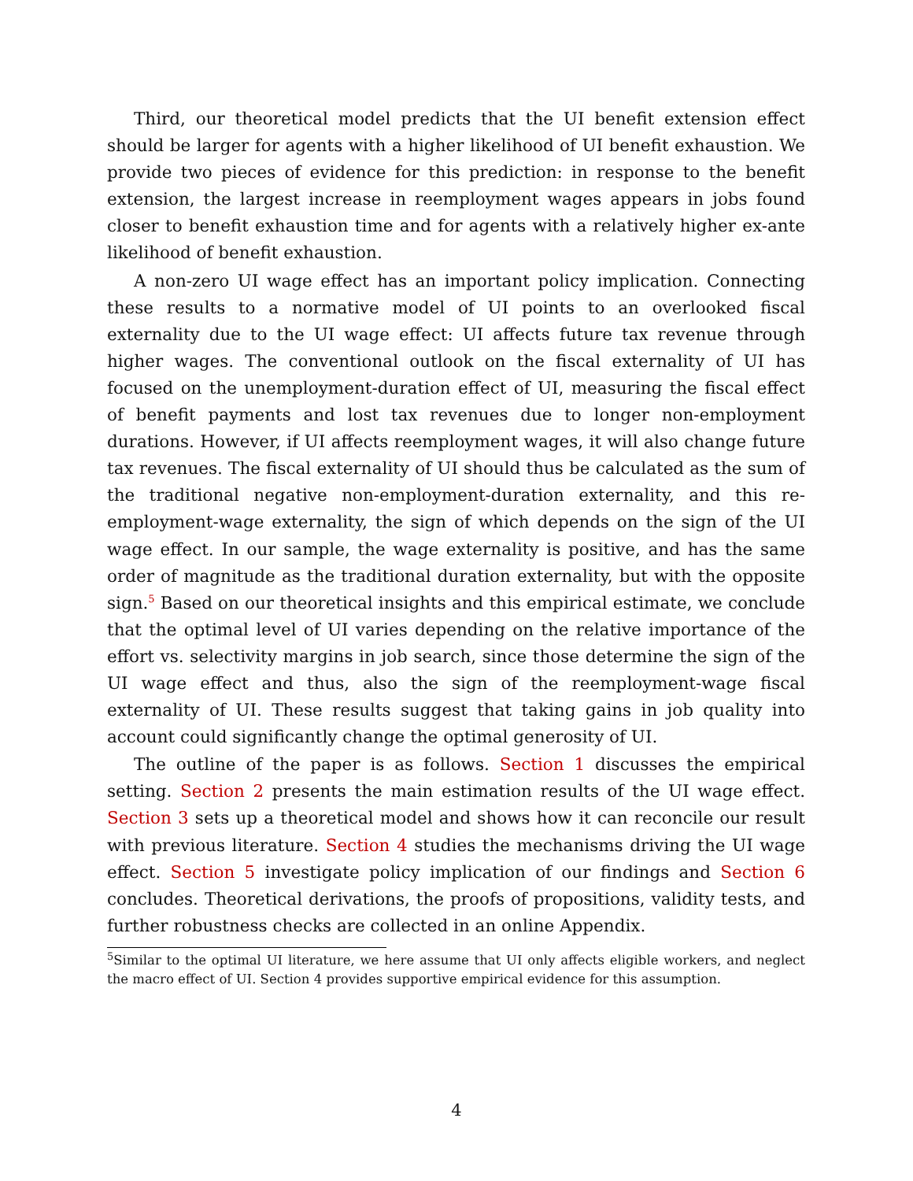Third, our theoretical model predicts that the UI benefit extension effect should be larger for agents with a higher likelihood of UI benefit exhaustion. We provide two pieces of evidence for this prediction: in response to the benefit extension, the largest increase in reemployment wages appears in jobs found closer to benefit exhaustion time and for agents with a relatively higher ex-ante likelihood of benefit exhaustion.
A non-zero UI wage effect has an important policy implication. Connecting these results to a normative model of UI points to an overlooked fiscal externality due to the UI wage effect: UI affects future tax revenue through higher wages. The conventional outlook on the fiscal externality of UI has focused on the unemployment-duration effect of UI, measuring the fiscal effect of benefit payments and lost tax revenues due to longer non-employment durations. However, if UI affects reemployment wages, it will also change future tax revenues. The fiscal externality of UI should thus be calculated as the sum of the traditional negative non-employment-duration externality, and this re-employment-wage externality, the sign of which depends on the sign of the UI wage effect. In our sample, the wage externality is positive, and has the same order of magnitude as the traditional duration externality, but with the opposite sign.<sup>5</sup> Based on our theoretical insights and this empirical estimate, we conclude that the optimal level of UI varies depending on the relative importance of the effort vs. selectivity margins in job search, since those determine the sign of the UI wage effect and thus, also the sign of the reemployment-wage fiscal externality of UI. These results suggest that taking gains in job quality into account could significantly change the optimal generosity of UI.
The outline of the paper is as follows. Section 1 discusses the empirical setting. Section 2 presents the main estimation results of the UI wage effect. Section 3 sets up a theoretical model and shows how it can reconcile our result with previous literature. Section 4 studies the mechanisms driving the UI wage effect. Section 5 investigate policy implication of our findings and Section 6 concludes. Theoretical derivations, the proofs of propositions, validity tests, and further robustness checks are collected in an online Appendix.
<sup>5</sup> Similar to the optimal UI literature, we here assume that UI only affects eligible workers, and neglect the macro effect of UI. Section 4 provides supportive empirical evidence for this assumption.
4